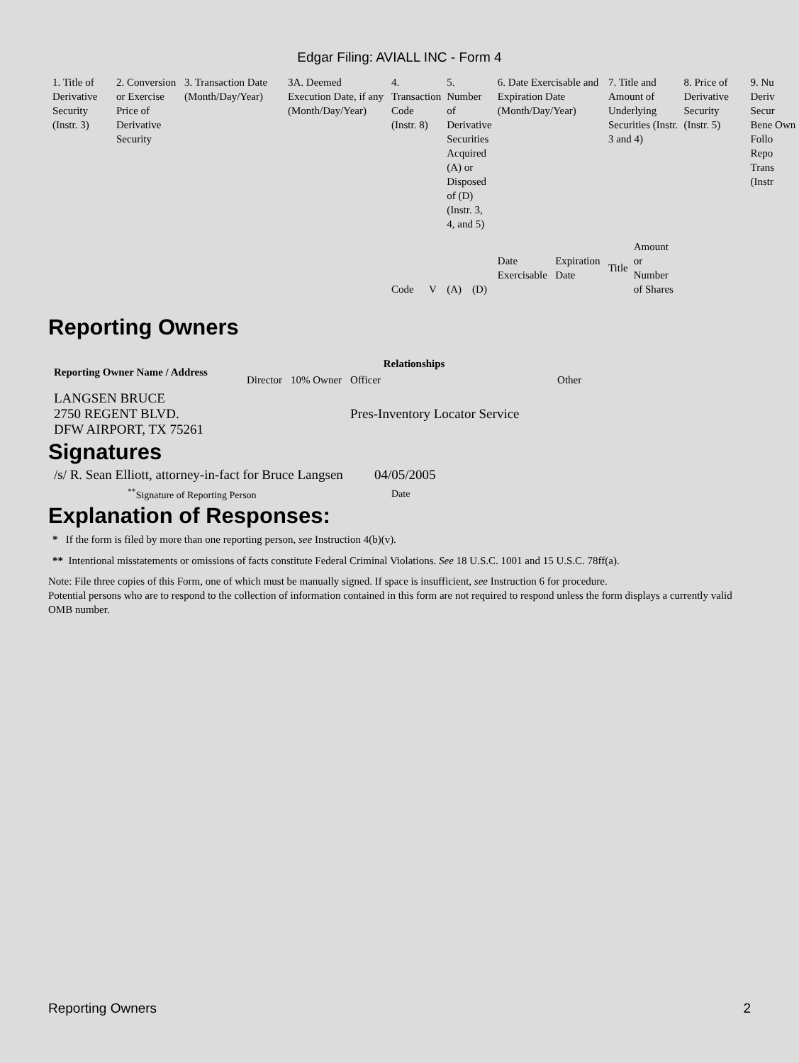Edgar Filing: AVIALL INC - Form 4
| 1. Title of Derivative Security (Instr. 3) | 2. Conversion or Exercise Price of Derivative Security | 3. Transaction Date (Month/Day/Year) | 3A. Deemed Execution Date, if any (Month/Day/Year) | 4. Transaction Code (Instr. 8) | | 5. Number of Derivative Securities Acquired (A) or Disposed of (D) (Instr. 3, 4, and 5) | | 6. Date Exercisable and Expiration Date (Month/Day/Year) | | 7. Title and Amount of Underlying Securities (Instr. 3 and 4) | | 8. Price of Derivative Security (Instr. 5) | 9. Nu Deriv Secur Bene Own Follo Repo Trans (Instr |
| | | | | Code | V | (A) | (D) | Date Exercisable | Expiration Date | Title | Amount or Number of Shares | | |
Reporting Owners
| Reporting Owner Name / Address | Relationships | | | |
| --- | --- | --- | --- | --- |
| | Director | 10% Owner | Officer | Other |
| LANGSEN BRUCE 2750 REGENT BLVD. DFW AIRPORT, TX 75261 | | | Pres-Inventory Locator Service | |
Signatures
| /s/ R. Sean Elliott, attorney-in-fact for Bruce Langsen | 04/05/2005 |
| <sup>**</sup> Signature of Reporting Person | Date |
Explanation of Responses:
* If the form is filed by more than one reporting person, see Instruction 4(b)(v).
** Intentional misstatements or omissions of facts constitute Federal Criminal Violations. See 18 U.S.C. 1001 and 15 U.S.C. 78ff(a).
Note: File three copies of this Form, one of which must be manually signed. If space is insufficient, see Instruction 6 for procedure.
Potential persons who are to respond to the collection of information contained in this form are not required to respond unless the form displays a currently valid OMB number.
Reporting Owners 2